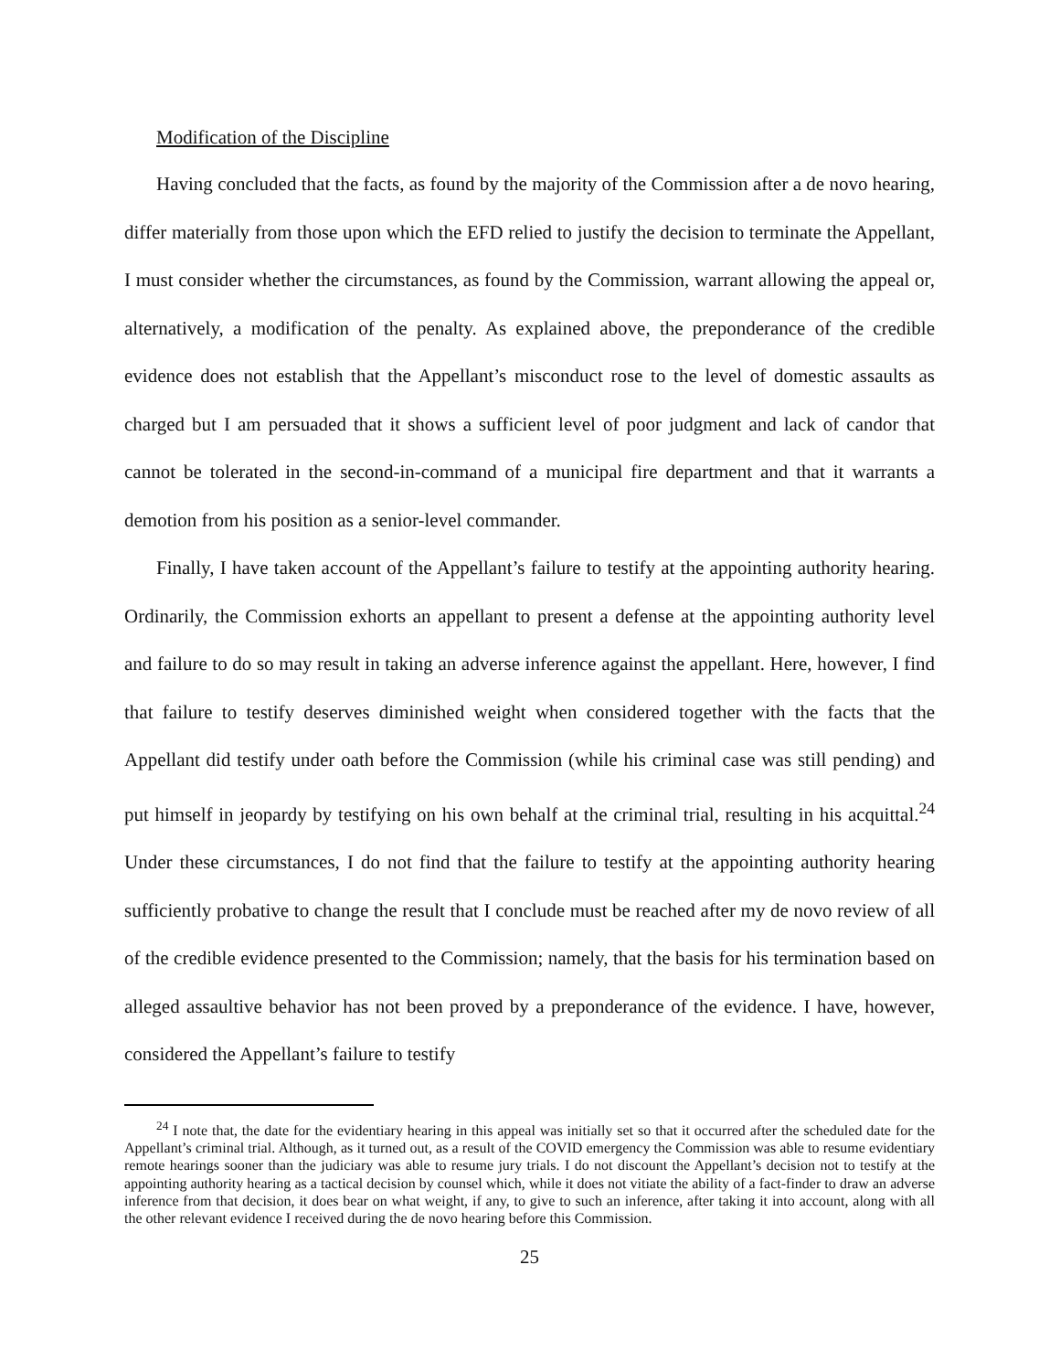Modification of the Discipline
Having concluded that the facts, as found by the majority of the Commission after a de novo hearing, differ materially from those upon which the EFD relied to justify the decision to terminate the Appellant, I must consider whether the circumstances, as found by the Commission, warrant allowing the appeal or, alternatively, a modification of the penalty. As explained above, the preponderance of the credible evidence does not establish that the Appellant’s misconduct rose to the level of domestic assaults as charged but I am persuaded that it shows a sufficient level of poor judgment and lack of candor that cannot be tolerated in the second-in-command of a municipal fire department and that it warrants a demotion from his position as a senior-level commander.
Finally, I have taken account of the Appellant’s failure to testify at the appointing authority hearing. Ordinarily, the Commission exhorts an appellant to present a defense at the appointing authority level and failure to do so may result in taking an adverse inference against the appellant. Here, however, I find that failure to testify deserves diminished weight when considered together with the facts that the Appellant did testify under oath before the Commission (while his criminal case was still pending) and put himself in jeopardy by testifying on his own behalf at the criminal trial, resulting in his acquittal.<sup>24</sup> Under these circumstances, I do not find that the failure to testify at the appointing authority hearing sufficiently probative to change the result that I conclude must be reached after my de novo review of all of the credible evidence presented to the Commission; namely, that the basis for his termination based on alleged assaultive behavior has not been proved by a preponderance of the evidence. I have, however, considered the Appellant’s failure to testify
<sup>24</sup> I note that, the date for the evidentiary hearing in this appeal was initially set so that it occurred after the scheduled date for the Appellant’s criminal trial. Although, as it turned out, as a result of the COVID emergency the Commission was able to resume evidentiary remote hearings sooner than the judiciary was able to resume jury trials. I do not discount the Appellant’s decision not to testify at the appointing authority hearing as a tactical decision by counsel which, while it does not vitiate the ability of a fact-finder to draw an adverse inference from that decision, it does bear on what weight, if any, to give to such an inference, after taking it into account, along with all the other relevant evidence I received during the de novo hearing before this Commission.
25